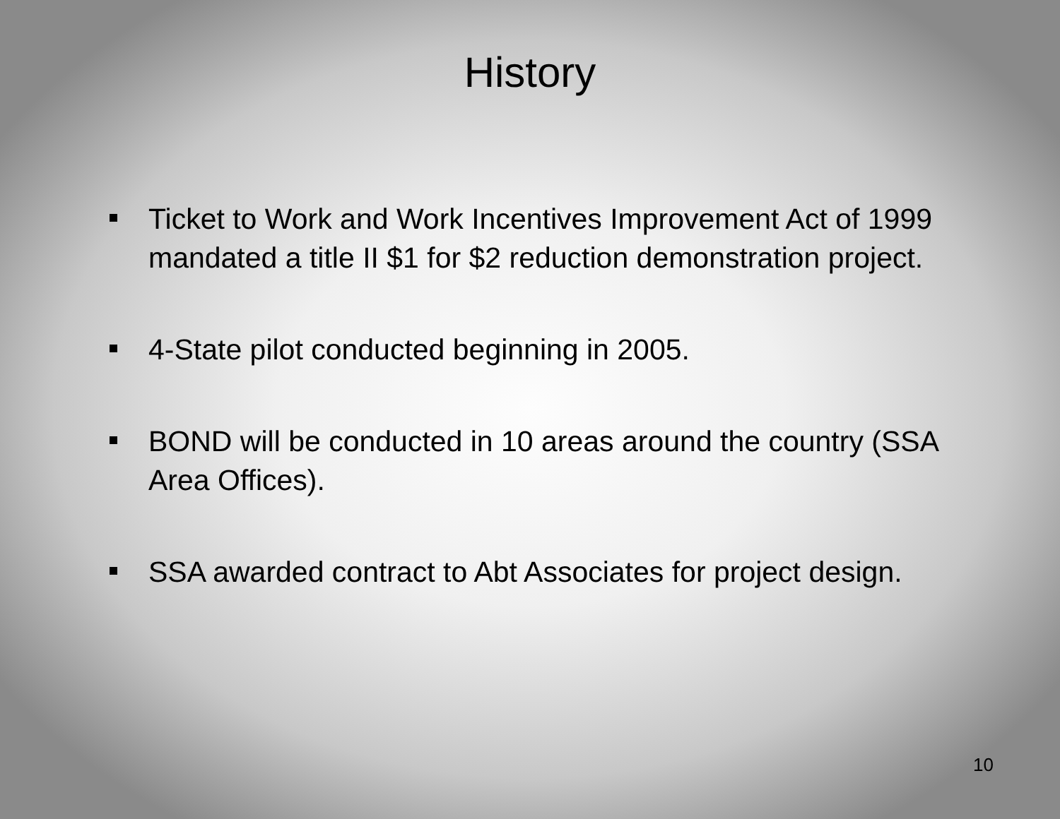History
Ticket to Work and Work Incentives Improvement Act of 1999 mandated a title II $1 for $2 reduction demonstration project.
4-State pilot conducted beginning in 2005.
BOND will be conducted in 10 areas around the country (SSA Area Offices).
SSA awarded contract to Abt Associates for project design.
10